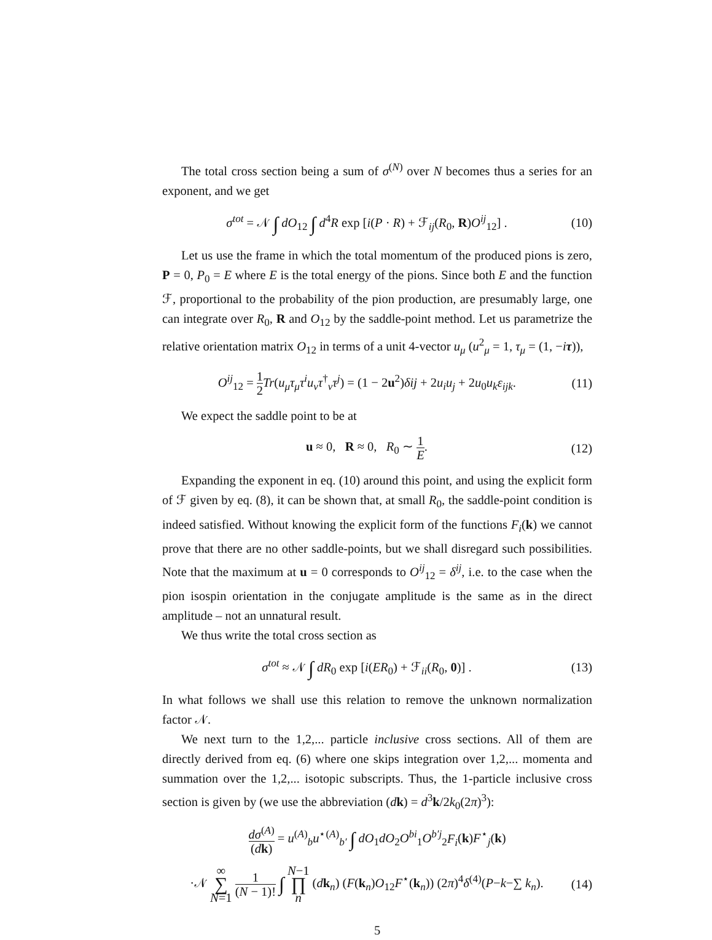The total cross section being a sum of σ<sup>(N)</sup> over N becomes thus a series for an exponent, and we get
σ<sup>tot</sup> = 𝒩 ∫ dO<sub>12</sub> ∫ d<sup>4</sup>R exp [i(P · R) + ℱ<sub>ij</sub>(R<sub>0</sub>, R)O<sup>ij</sup><sub>12</sub>] . (10)
Let us use the frame in which the total momentum of the produced pions is zero, P = 0, P<sub>0</sub> = E where E is the total energy of the pions. Since both E and the function ℱ, proportional to the probability of the pion production, are presumably large, one can integrate over R<sub>0</sub>, R and O<sub>12</sub> by the saddle-point method. Let us parametrize the relative orientation matrix O<sub>12</sub> in terms of a unit 4-vector u<sub>μ</sub> (u<sup>2</sup><sub>μ</sub> = 1, τ<sub>μ</sub> = (1, −iτ)),
O<sup>ij</sup><sub>12</sub> = 1 2 Tr(u<sub>μ</sub>τ<sub>μ</sub>τ<sup>i</sup>u<sub>ν</sub>τ<sup>†</sup><sub>ν</sub>τ<sup>j</sup>) = (1 − 2u<sup>2</sup>)δij + 2u<sub>i</sub>u<sub>j</sub> + 2u<sub>0</sub>u<sub>k</sub>ε<sub>ijk</sub>. (11)
We expect the saddle point to be at
u ≈ 0, R ≈ 0, R<sub>0</sub> ∼ 1 E. (12)
Expanding the exponent in eq. (10) around this point, and using the explicit form of ℱ given by eq. (8), it can be shown that, at small R<sub>0</sub>, the saddle-point condition is indeed satisfied. Without knowing the explicit form of the functions F<sub>i</sub>(k) we cannot prove that there are no other saddle-points, but we shall disregard such possibilities. Note that the maximum at u = 0 corresponds to O<sup>ij</sup><sub>12</sub> = δ<sup>ij</sup>, i.e. to the case when the pion isospin orientation in the conjugate amplitude is the same as in the direct amplitude – not an unnatural result.
We thus write the total cross section as
σ<sup>tot</sup> ≈ 𝒩 ∫ dR<sub>0</sub> exp [i(ER<sub>0</sub>) + ℱ<sub>ii</sub>(R<sub>0</sub>, 0)] . (13)
In what follows we shall use this relation to remove the unknown normalization factor 𝒩.
We next turn to the 1,2,... particle inclusive cross sections. All of them are directly derived from eq. (6) where one skips integration over 1,2,... momenta and summation over the 1,2,... isotopic subscripts. Thus, the 1-particle inclusive cross section is given by (we use the abbreviation (dk) = d<sup>3</sup>k/2k<sub>0</sub>(2π)<sup>3</sup>):
dσ<sup>(A)</sup> (dk) = u<sup>(A)</sup><sub>b</sub>u<sup>⋆(A)</sup><sub>b′</sub> ∫ dO<sub>1</sub>dO<sub>2</sub>O<sup>bi</sup><sub>1</sub>O<sup>b′j</sup><sub>2</sub>F<sub>i</sub>(k)F<sup>⋆</sup><sub>j</sub>(k)
·𝒩 ∞ ∑ N=1 1 (N − 1)! ∫ N−1 ∏ n (dk<sub>n</sub>) (F(k<sub>n</sub>)O<sub>12</sub>F<sup>⋆</sup>(k<sub>n</sub>)) (2π)<sup>4</sup>δ<sup>(4)</sup>(P−k−∑ k<sub>n</sub>). (14)
5